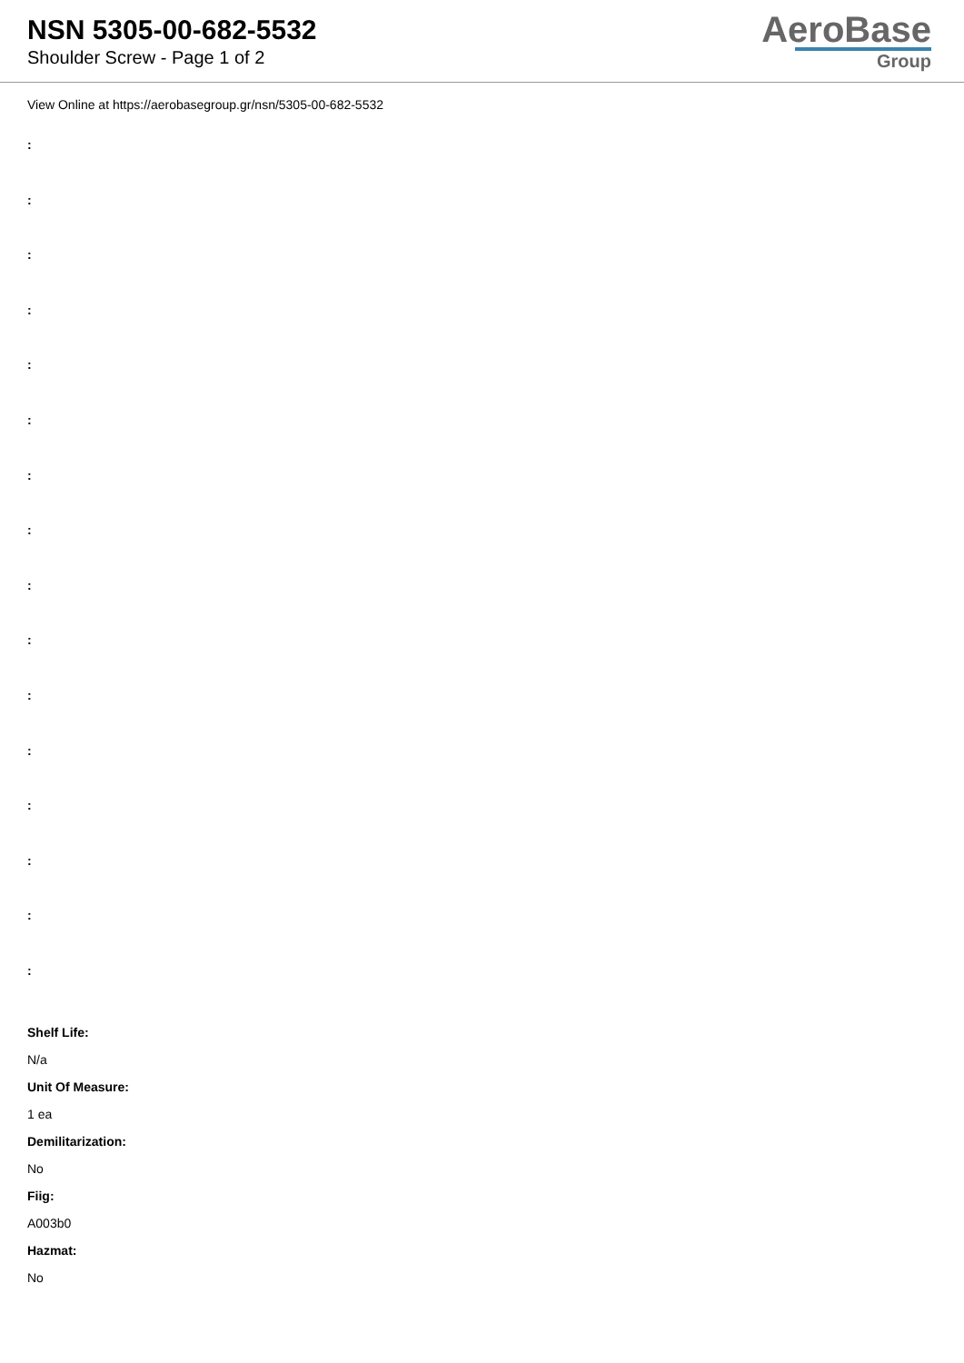NSN 5305-00-682-5532
Shoulder Screw - Page 1 of 2
AeroBase
Group
View Online at https://aerobasegroup.gr/nsn/5305-00-682-5532
:
:
:
:
:
:
:
:
:
:
:
:
:
:
:
:
Shelf Life:
N/a
Unit Of Measure:
1 ea
Demilitarization:
No
Fiig:
A003b0
Hazmat:
No